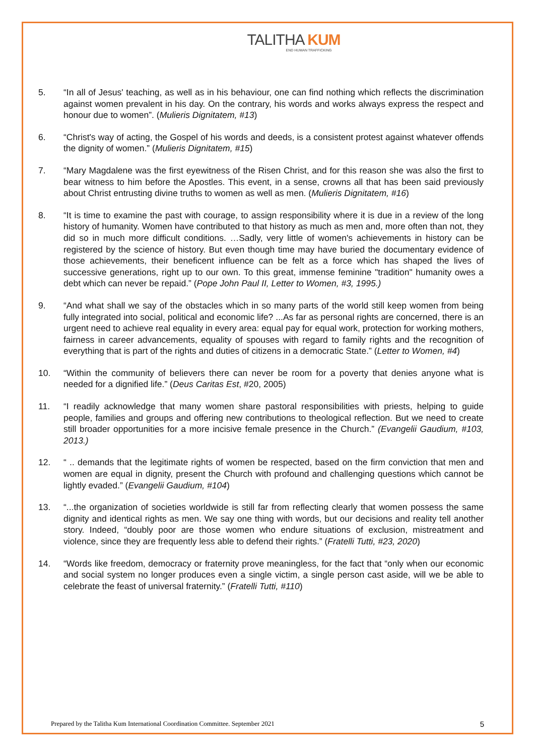TALITHA KUM
END HUMAN TRAFFICKING
5. “In all of Jesus' teaching, as well as in his behaviour, one can find nothing which reflects the discrimination against women prevalent in his day. On the contrary, his words and works always express the respect and honour due to women”. (Mulieris Dignitatem, #13)
6. “Christ's way of acting, the Gospel of his words and deeds, is a consistent protest against whatever offends the dignity of women.” (Mulieris Dignitatem, #15)
7. “Mary Magdalene was the first eyewitness of the Risen Christ, and for this reason she was also the first to bear witness to him before the Apostles. This event, in a sense, crowns all that has been said previously about Christ entrusting divine truths to women as well as men. (Mulieris Dignitatem, #16)
8. “It is time to examine the past with courage, to assign responsibility where it is due in a review of the long history of humanity. Women have contributed to that history as much as men and, more often than not, they did so in much more difficult conditions. …Sadly, very little of women's achievements in history can be registered by the science of history. But even though time may have buried the documentary evidence of those achievements, their beneficent influence can be felt as a force which has shaped the lives of successive generations, right up to our own. To this great, immense feminine "tradition" humanity owes a debt which can never be repaid.” (Pope John Paul II, Letter to Women, #3, 1995.)
9. “And what shall we say of the obstacles which in so many parts of the world still keep women from being fully integrated into social, political and economic life? ...As far as personal rights are concerned, there is an urgent need to achieve real equality in every area: equal pay for equal work, protection for working mothers, fairness in career advancements, equality of spouses with regard to family rights and the recognition of everything that is part of the rights and duties of citizens in a democratic State.” (Letter to Women, #4)
10. “Within the community of believers there can never be room for a poverty that denies anyone what is needed for a dignified life.” (Deus Caritas Est, #20, 2005)
11. “I readily acknowledge that many women share pastoral responsibilities with priests, helping to guide people, families and groups and offering new contributions to theological reflection. But we need to create still broader opportunities for a more incisive female presence in the Church.” (Evangelii Gaudium, #103, 2013.)
12. “ .. demands that the legitimate rights of women be respected, based on the firm conviction that men and women are equal in dignity, present the Church with profound and challenging questions which cannot be lightly evaded.” (Evangelii Gaudium, #104)
13. “...the organization of societies worldwide is still far from reflecting clearly that women possess the same dignity and identical rights as men. We say one thing with words, but our decisions and reality tell another story. Indeed, “doubly poor are those women who endure situations of exclusion, mistreatment and violence, since they are frequently less able to defend their rights.” (Fratelli Tutti, #23, 2020)
14. “Words like freedom, democracy or fraternity prove meaningless, for the fact that “only when our economic and social system no longer produces even a single victim, a single person cast aside, will we be able to celebrate the feast of universal fraternity.” (Fratelli Tutti, #110)
Prepared by the Talitha Kum International Coordination Committee. September 2021 5